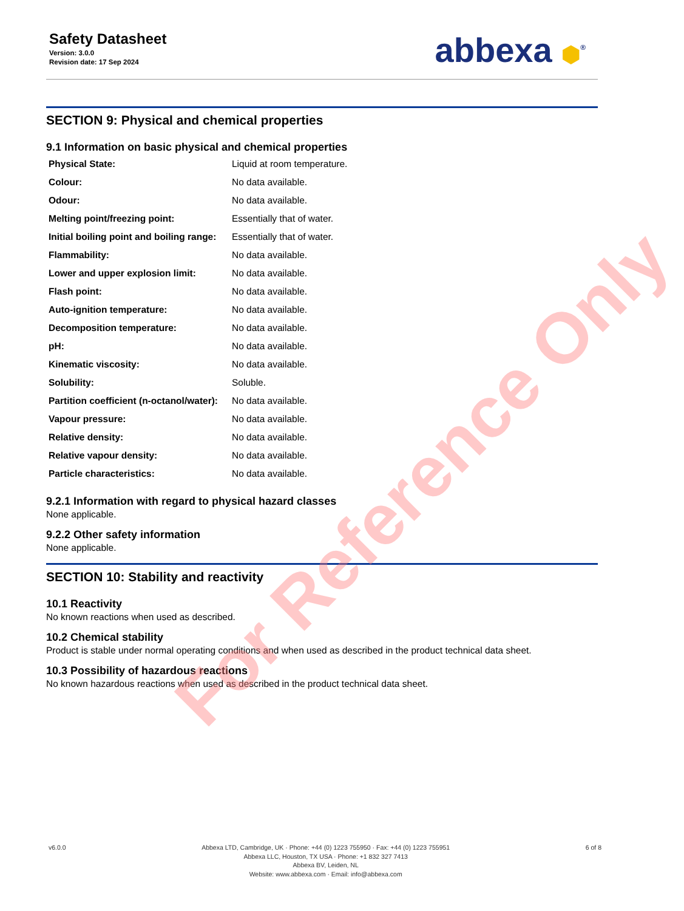Safety Datasheet
Version: 3.0.0
Revision date: 17 Sep 2024
abbexa ⬢<sup>®</sup>
SECTION 9: Physical and chemical properties
9.1 Information on basic physical and chemical properties
| Physical State: | Liquid at room temperature. |
| Colour: | No data available. |
| Odour: | No data available. |
| Melting point/freezing point: | Essentially that of water. |
| Initial boiling point and boiling range: | Essentially that of water. |
| Flammability: | No data available. |
| Lower and upper explosion limit: | No data available. |
| Flash point: | No data available. |
| Auto-ignition temperature: | No data available. |
| Decomposition temperature: | No data available. |
| pH: | No data available. |
| Kinematic viscosity: | No data available. |
| Solubility: | Soluble. |
| Partition coefficient (n-octanol/water): | No data available. |
| Vapour pressure: | No data available. |
| Relative density: | No data available. |
| Relative vapour density: | No data available. |
| Particle characteristics: | No data available. |
9.2.1 Information with regard to physical hazard classes
None applicable.
9.2.2 Other safety information
None applicable.
SECTION 10: Stability and reactivity
10.1 Reactivity
No known reactions when used as described.
10.2 Chemical stability
Product is stable under normal operating conditions and when used as described in the product technical data sheet.
10.3 Possibility of hazardous reactions
No known hazardous reactions when used as described in the product technical data sheet.
For Reference Only
v6.0.0 Abbexa LTD, Cambridge, UK · Phone: +44 (0) 1223 755950 · Fax: +44 (0) 1223 755951
Abbexa LLC, Houston, TX USA · Phone: +1 832 327 7413
Abbexa BV, Leiden, NL
Website: www.abbexa.com · Email: info@abbexa.com
6 of 8